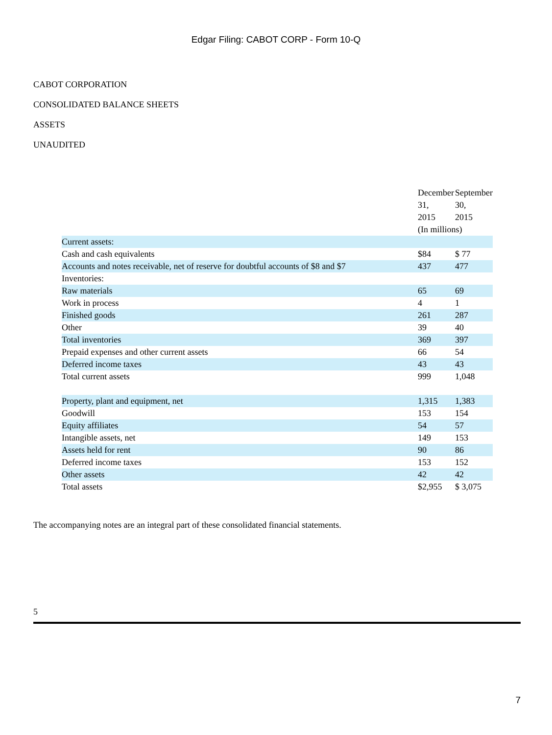Edgar Filing: CABOT CORP - Form 10-Q
CABOT CORPORATION
CONSOLIDATED BALANCE SHEETS
ASSETS
UNAUDITED
| | December 31, 2015 | September 30, 2015 |
| | (In millions) | |
| Current assets: | | |
| Cash and cash equivalents | $84 | $ 77 |
| Accounts and notes receivable, net of reserve for doubtful accounts of $8 and $7 | 437 | 477 |
| Inventories: | | |
| Raw materials | 65 | 69 |
| Work in process | 4 | 1 |
| Finished goods | 261 | 287 |
| Other | 39 | 40 |
| Total inventories | 369 | 397 |
| Prepaid expenses and other current assets | 66 | 54 |
| Deferred income taxes | 43 | 43 |
| Total current assets | 999 | 1,048 |
| Property, plant and equipment, net | 1,315 | 1,383 |
| Goodwill | 153 | 154 |
| Equity affiliates | 54 | 57 |
| Intangible assets, net | 149 | 153 |
| Assets held for rent | 90 | 86 |
| Deferred income taxes | 153 | 152 |
| Other assets | 42 | 42 |
| Total assets | $2,955 | $ 3,075 |
The accompanying notes are an integral part of these consolidated financial statements.
5
7